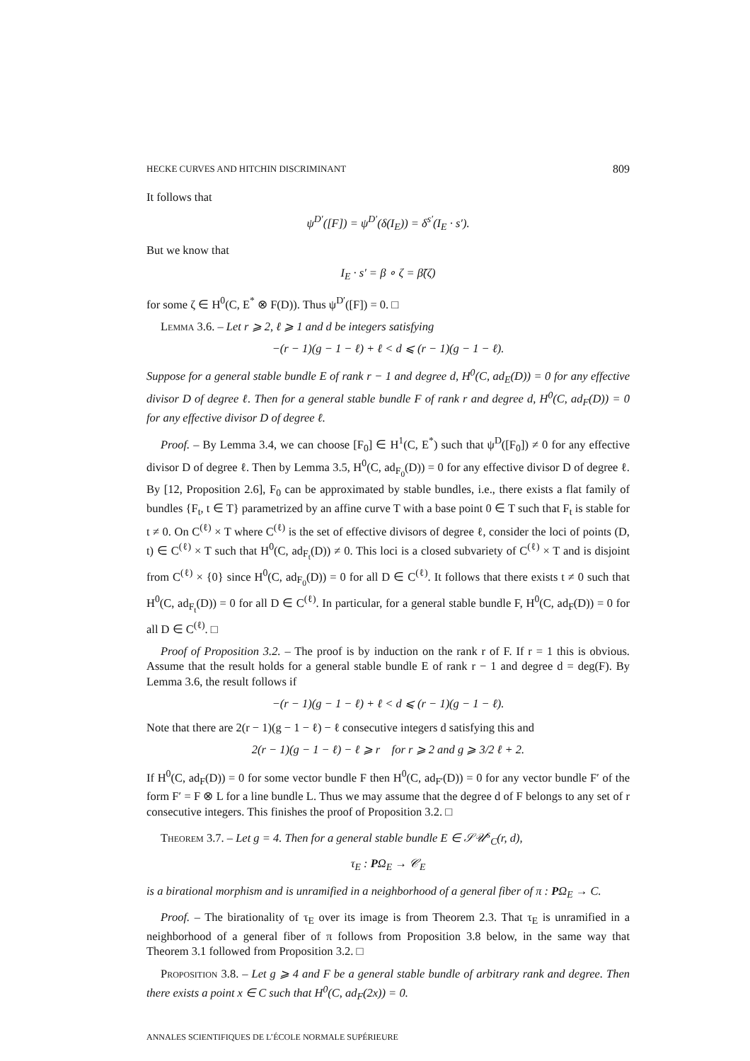HECKE CURVES AND HITCHIN DISCRIMINANT 809
It follows that
ψ<sup>D′</sup>([F]) = ψ<sup>D′</sup>(δ(I<sub>E</sub>)) = δ<sup>s′</sup>(I<sub>E</sub> · s′).
But we know that
I<sub>E</sub> · s′ = β ∘ ζ = β̃(ζ)
for some ζ ∈ H<sup>0</sup>(C, E<sup>*</sup> ⊗ F(D)). Thus ψ<sup>D′</sup>([F]) = 0. □
Lemma 3.6. – Let r ⩾ 2, ℓ ⩾ 1 and d be integers satisfying
−(r − 1)(g − 1 − ℓ) + ℓ < d ⩽ (r − 1)(g − 1 − ℓ).
Suppose for a general stable bundle E of rank r − 1 and degree d, H<sup>0</sup>(C, ad<sub>E</sub>(D)) = 0 for any effective divisor D of degree ℓ. Then for a general stable bundle F of rank r and degree d, H<sup>0</sup>(C, ad<sub>F</sub>(D)) = 0 for any effective divisor D of degree ℓ.
Proof. – By Lemma 3.4, we can choose [F<sub>0</sub>] ∈ H<sup>1</sup>(C, E<sup>*</sup>) such that ψ<sup>D</sup>([F<sub>0</sub>]) ≠ 0 for any effective divisor D of degree ℓ. Then by Lemma 3.5, H<sup>0</sup>(C, ad<sub>F<sub>0</sub></sub>(D)) = 0 for any effective divisor D of degree ℓ. By [12, Proposition 2.6], F<sub>0</sub> can be approximated by stable bundles, i.e., there exists a flat family of bundles {F<sub>t</sub>, t ∈ T} parametrized by an affine curve T with a base point 0 ∈ T such that F<sub>t</sub> is stable for t ≠ 0. On C<sup>(ℓ)</sup> × T where C<sup>(ℓ)</sup> is the set of effective divisors of degree ℓ, consider the loci of points (D, t) ∈ C<sup>(ℓ)</sup> × T such that H<sup>0</sup>(C, ad<sub>F<sub>t</sub></sub>(D)) ≠ 0. This loci is a closed subvariety of C<sup>(ℓ)</sup> × T and is disjoint from C<sup>(ℓ)</sup> × {0} since H<sup>0</sup>(C, ad<sub>F<sub>0</sub></sub>(D)) = 0 for all D ∈ C<sup>(ℓ)</sup>. It follows that there exists t ≠ 0 such that H<sup>0</sup>(C, ad<sub>F<sub>t</sub></sub>(D)) = 0 for all D ∈ C<sup>(ℓ)</sup>. In particular, for a general stable bundle F, H<sup>0</sup>(C, ad<sub>F</sub>(D)) = 0 for all D ∈ C<sup>(ℓ)</sup>. □
Proof of Proposition 3.2. – The proof is by induction on the rank r of F. If r = 1 this is obvious. Assume that the result holds for a general stable bundle E of rank r − 1 and degree d = deg(F). By Lemma 3.6, the result follows if
−(r − 1)(g − 1 − ℓ) + ℓ < d ⩽ (r − 1)(g − 1 − ℓ).
Note that there are 2(r − 1)(g − 1 − ℓ) − ℓ consecutive integers d satisfying this and
2(r − 1)(g − 1 − ℓ) − ℓ ⩾ r for r ⩾ 2 and g ⩾ 3/2 ℓ + 2.
If H<sup>0</sup>(C, ad<sub>F</sub>(D)) = 0 for some vector bundle F then H<sup>0</sup>(C, ad<sub>F′</sub>(D)) = 0 for any vector bundle F′ of the form F′ = F ⊗ L for a line bundle L. Thus we may assume that the degree d of F belongs to any set of r consecutive integers. This finishes the proof of Proposition 3.2. □
Theorem 3.7. – Let g = 4. Then for a general stable bundle E ∈ 𝒮𝒰<sup>s</sup><sub>C</sub>(r, d),
τ<sub>E</sub> : PΩ<sub>E</sub> → 𝒞<sub>E</sub>
is a birational morphism and is unramified in a neighborhood of a general fiber of π : PΩ<sub>E</sub> → C.
Proof. – The birationality of τ<sub>E</sub> over its image is from Theorem 2.3. That τ<sub>E</sub> is unramified in a neighborhood of a general fiber of π follows from Proposition 3.8 below, in the same way that Theorem 3.1 followed from Proposition 3.2. □
Proposition 3.8. – Let g ⩾ 4 and F be a general stable bundle of arbitrary rank and degree. Then there exists a point x ∈ C such that H<sup>0</sup>(C, ad<sub>F</sub>(2x)) = 0.
ANNALES SCIENTIFIQUES DE L’ÉCOLE NORMALE SUPÉRIEURE